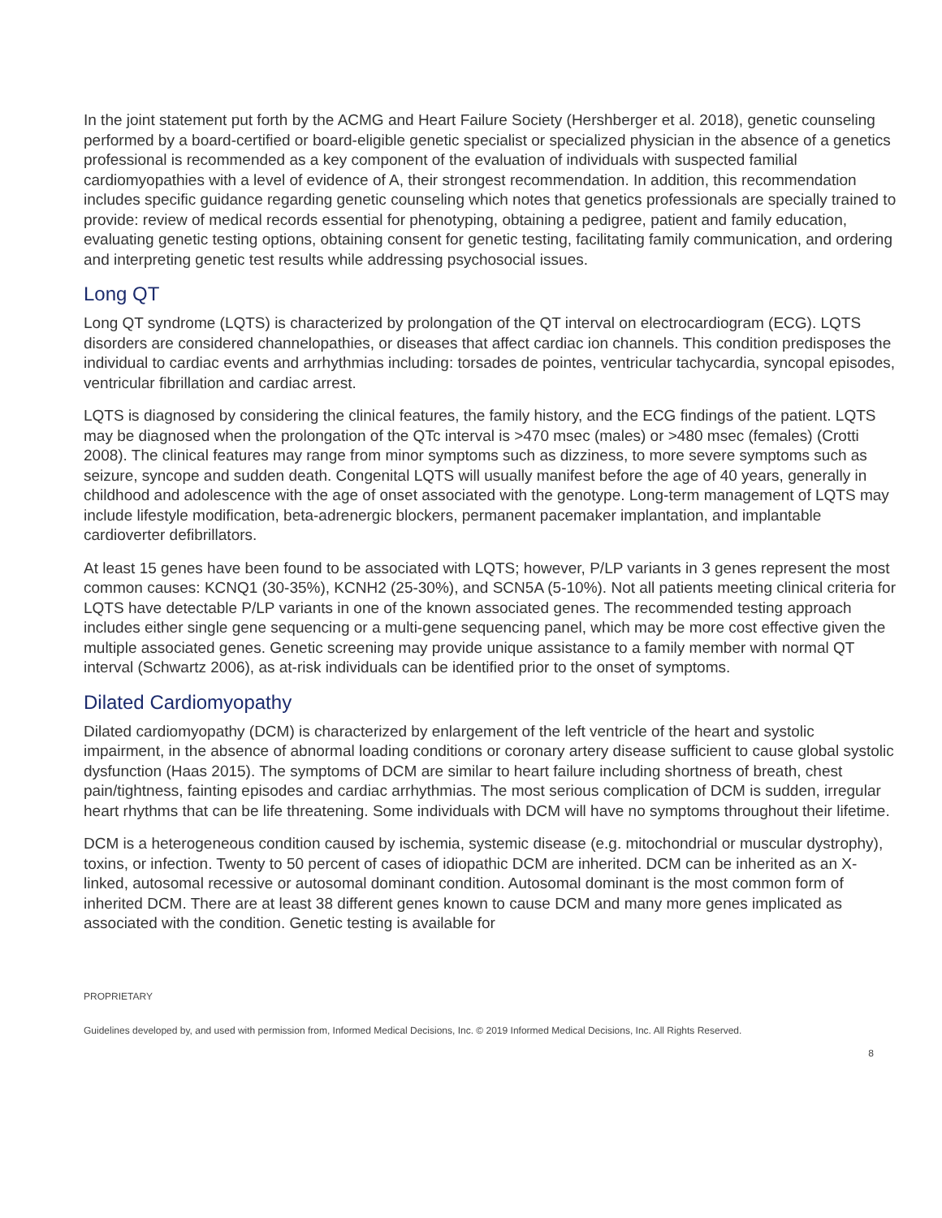In the joint statement put forth by the ACMG and Heart Failure Society (Hershberger et al. 2018), genetic counseling performed by a board-certified or board-eligible genetic specialist or specialized physician in the absence of a genetics professional is recommended as a key component of the evaluation of individuals with suspected familial cardiomyopathies with a level of evidence of A, their strongest recommendation. In addition, this recommendation includes specific guidance regarding genetic counseling which notes that genetics professionals are specially trained to provide: review of medical records essential for phenotyping, obtaining a pedigree, patient and family education, evaluating genetic testing options, obtaining consent for genetic testing, facilitating family communication, and ordering and interpreting genetic test results while addressing psychosocial issues.
Long QT
Long QT syndrome (LQTS) is characterized by prolongation of the QT interval on electrocardiogram (ECG). LQTS disorders are considered channelopathies, or diseases that affect cardiac ion channels. This condition predisposes the individual to cardiac events and arrhythmias including: torsades de pointes, ventricular tachycardia, syncopal episodes, ventricular fibrillation and cardiac arrest.
LQTS is diagnosed by considering the clinical features, the family history, and the ECG findings of the patient. LQTS may be diagnosed when the prolongation of the QTc interval is >470 msec (males) or >480 msec (females) (Crotti 2008). The clinical features may range from minor symptoms such as dizziness, to more severe symptoms such as seizure, syncope and sudden death. Congenital LQTS will usually manifest before the age of 40 years, generally in childhood and adolescence with the age of onset associated with the genotype. Long-term management of LQTS may include lifestyle modification, beta-adrenergic blockers, permanent pacemaker implantation, and implantable cardioverter defibrillators.
At least 15 genes have been found to be associated with LQTS; however, P/LP variants in 3 genes represent the most common causes: KCNQ1 (30-35%), KCNH2 (25-30%), and SCN5A (5-10%). Not all patients meeting clinical criteria for LQTS have detectable P/LP variants in one of the known associated genes. The recommended testing approach includes either single gene sequencing or a multi-gene sequencing panel, which may be more cost effective given the multiple associated genes. Genetic screening may provide unique assistance to a family member with normal QT interval (Schwartz 2006), as at-risk individuals can be identified prior to the onset of symptoms.
Dilated Cardiomyopathy
Dilated cardiomyopathy (DCM) is characterized by enlargement of the left ventricle of the heart and systolic impairment, in the absence of abnormal loading conditions or coronary artery disease sufficient to cause global systolic dysfunction (Haas 2015). The symptoms of DCM are similar to heart failure including shortness of breath, chest pain/tightness, fainting episodes and cardiac arrhythmias. The most serious complication of DCM is sudden, irregular heart rhythms that can be life threatening. Some individuals with DCM will have no symptoms throughout their lifetime.
DCM is a heterogeneous condition caused by ischemia, systemic disease (e.g. mitochondrial or muscular dystrophy), toxins, or infection. Twenty to 50 percent of cases of idiopathic DCM are inherited. DCM can be inherited as an X-linked, autosomal recessive or autosomal dominant condition. Autosomal dominant is the most common form of inherited DCM. There are at least 38 different genes known to cause DCM and many more genes implicated as associated with the condition. Genetic testing is available for
PROPRIETARY
Guidelines developed by, and used with permission from, Informed Medical Decisions, Inc. © 2019 Informed Medical Decisions, Inc. All Rights Reserved.
8